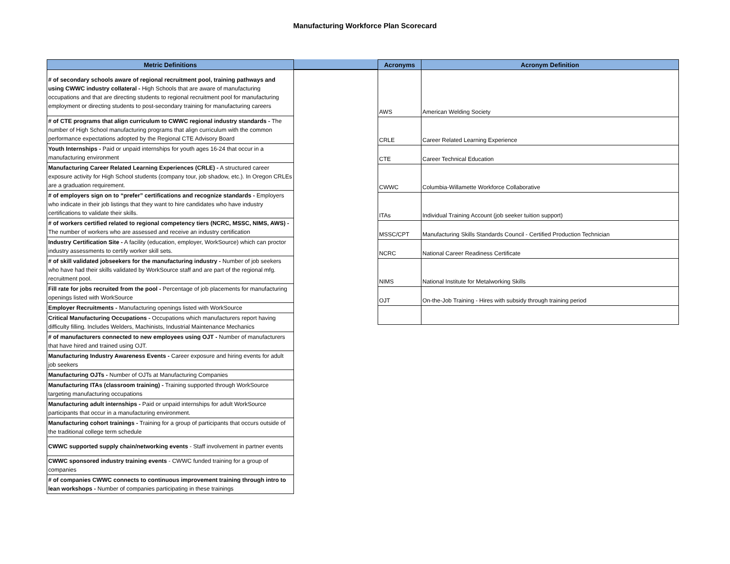Manufacturing Workforce Plan Scorecard
| Metric Definitions |
| --- |
| # of secondary schools aware of regional recruitment pool, training pathways and using CWWC industry collateral - High Schools that are aware of manufacturing occupations and that are directing students to regional recruitment pool for manufacturing employment or directing students to post-secondary training for manufacturing careers |
| # of CTE programs that align curriculum to CWWC regional industry standards - The number of High School manufacturing programs that align curriculum with the common performance expectations adopted by the Regional CTE Advisory Board |
| Youth Internships - Paid or unpaid internships for youth ages 16-24 that occur in a manufacturing environment |
| Manufacturing Career Related Learning Experiences (CRLE) - A structured career exposure activity for High School students (company tour, job shadow, etc.). In Oregon CRLEs are a graduation requirement. |
| # of employers sign on to “prefer” certifications and recognize standards - Employers who indicate in their job listings that they want to hire candidates who have industry certifications to validate their skills. |
| # of workers certified related to regional competency tiers (NCRC, MSSC, NIMS, AWS) - The number of workers who are assessed and receive an industry certification |
| Industry Certification Site - A facility (education, employer, WorkSource) which can proctor industry assessments to certify worker skill sets. |
| # of skill validated jobseekers for the manufacturing industry - Number of job seekers who have had their skills validated by WorkSource staff and are part of the regional mfg. recruitment pool. |
| Fill rate for jobs recruited from the pool - Percentage of job placements for manufacturing openings listed with WorkSource |
| Employer Recruitments - Manufacturing openings listed with WorkSource |
| Critical Manufacturing Occupations - Occupations which manufacturers report having difficulty filling. Includes Welders, Machinists, Industrial Maintenance Mechanics |
| # of manufacturers connected to new employees using OJT - Number of manufacturers that have hired and trained using OJT. |
| Manufacturing Industry Awareness Events - Career exposure and hiring events for adult job seekers |
| Manufacturing OJTs - Number of OJTs at Manufacturing Companies |
| Manufacturing ITAs (classroom training) - Training supported through WorkSource targeting manufacturing occupations |
| Manufacturing adult internships - Paid or unpaid internships for adult WorkSource participants that occur in a manufacturing environment. |
| Manufacturing cohort trainings - Training for a group of participants that occurs outside of the traditional college term schedule |
| CWWC supported supply chain/networking events - Staff involvement in partner events |
| CWWC sponsored industry training events - CWWC funded training for a group of companies |
| # of companies CWWC connects to continuous improvement training through intro to lean workshops - Number of companies participating in these trainings |
| Acronyms | Acronym Definition |
| --- | --- |
| AWS | American Welding Society |
| CRLE | Career Related Learning Experience |
| CTE | Career Technical Education |
| CWWC | Columbia-Willamette Workforce Collaborative |
| ITAs | Individual Training Account (job seeker tuition support) |
| MSSC/CPT | Manufacturing Skills Standards Council - Certified Production Technician |
| NCRC | National Career Readiness Certificate |
| NIMS | National Institute for Metalworking Skills |
| OJT | On-the-Job Training - Hires with subsidy through training period |